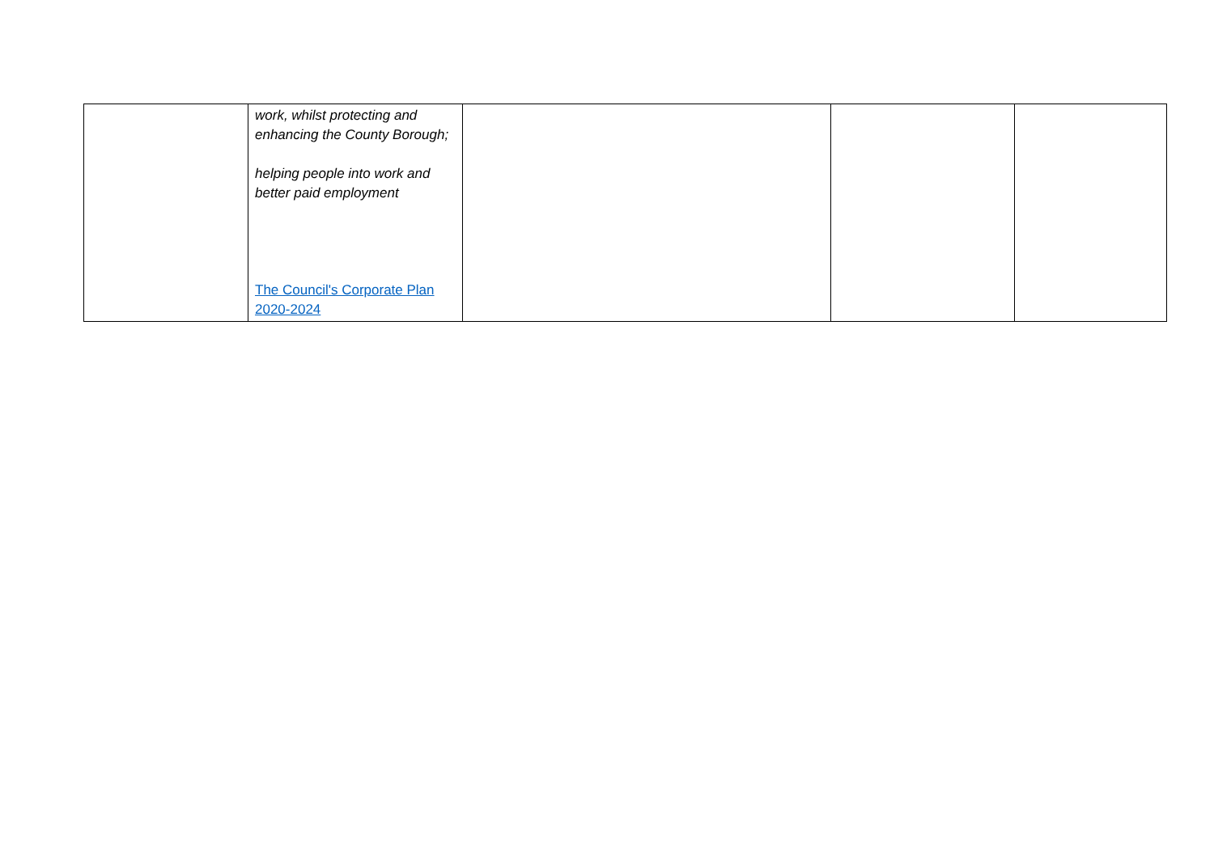| | work, whilst protecting and enhancing the County Borough; helping people into work and better paid employment The Council's Corporate Plan 2020-2024 | | | |